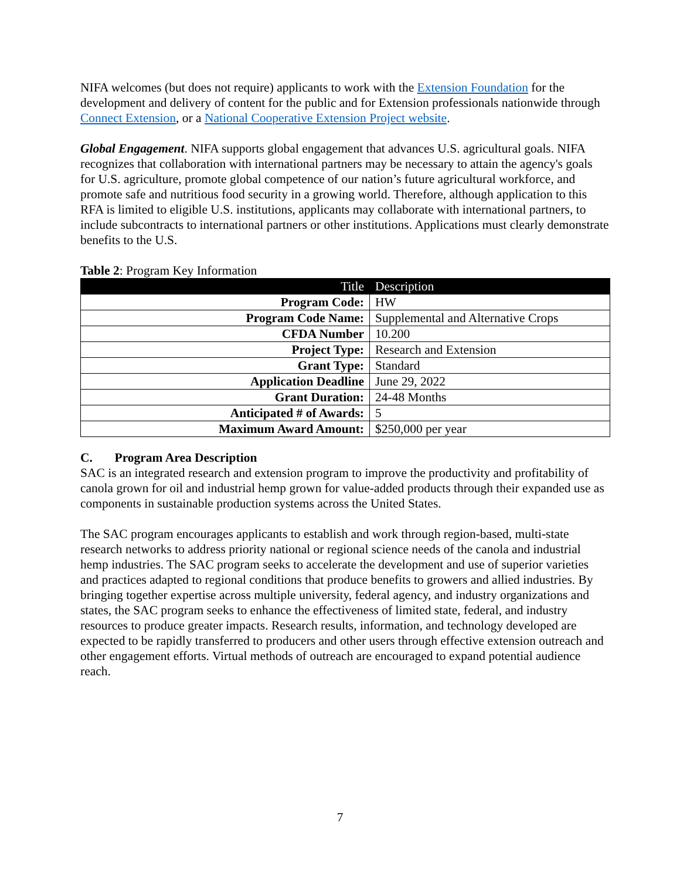NIFA welcomes (but does not require) applicants to work with the Extension Foundation for the development and delivery of content for the public and for Extension professionals nationwide through Connect Extension, or a National Cooperative Extension Project website.
Global Engagement. NIFA supports global engagement that advances U.S. agricultural goals. NIFA recognizes that collaboration with international partners may be necessary to attain the agency's goals for U.S. agriculture, promote global competence of our nation’s future agricultural workforce, and promote safe and nutritious food security in a growing world. Therefore, although application to this RFA is limited to eligible U.S. institutions, applicants may collaborate with international partners, to include subcontracts to international partners or other institutions. Applications must clearly demonstrate benefits to the U.S.
Table 2: Program Key Information
| Title | Description |
| --- | --- |
| Program Code: | HW |
| Program Code Name: | Supplemental and Alternative Crops |
| CFDA Number | 10.200 |
| Project Type: | Research and Extension |
| Grant Type: | Standard |
| Application Deadline | June 29, 2022 |
| Grant Duration: | 24-48 Months |
| Anticipated # of Awards: | 5 |
| Maximum Award Amount: | $250,000 per year |
C. Program Area Description
SAC is an integrated research and extension program to improve the productivity and profitability of canola grown for oil and industrial hemp grown for value-added products through their expanded use as components in sustainable production systems across the United States.
The SAC program encourages applicants to establish and work through region-based, multi-state research networks to address priority national or regional science needs of the canola and industrial hemp industries. The SAC program seeks to accelerate the development and use of superior varieties and practices adapted to regional conditions that produce benefits to growers and allied industries. By bringing together expertise across multiple university, federal agency, and industry organizations and states, the SAC program seeks to enhance the effectiveness of limited state, federal, and industry resources to produce greater impacts. Research results, information, and technology developed are expected to be rapidly transferred to producers and other users through effective extension outreach and other engagement efforts. Virtual methods of outreach are encouraged to expand potential audience reach.
7